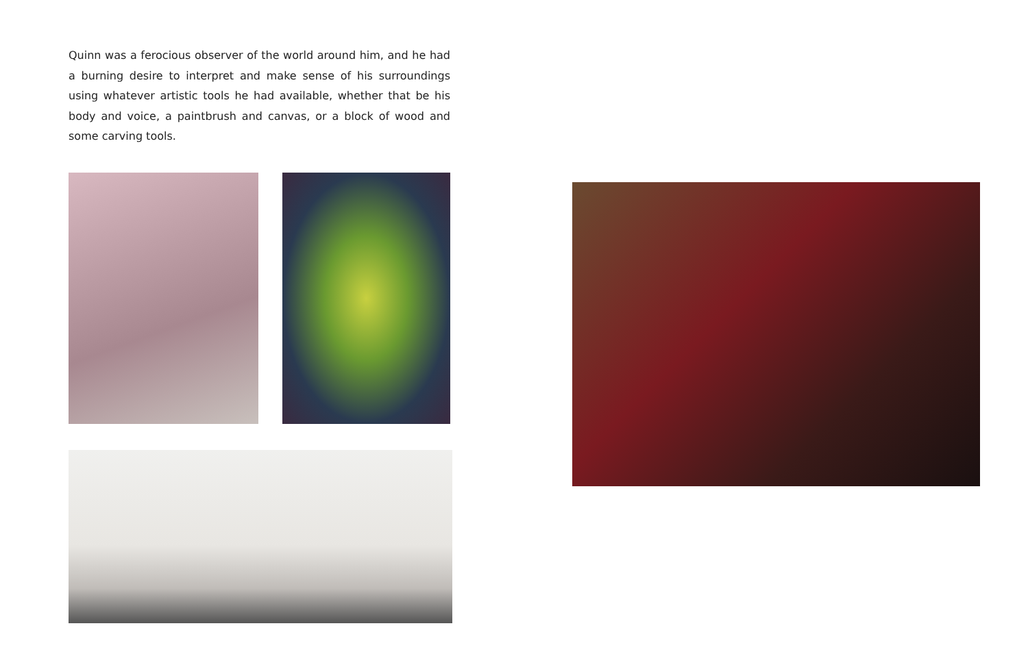Quinn was a ferocious observer of the world around him, and he had a burning desire to interpret and make sense of his surroundings using whatever artistic tools he had available, whether that be his body and voice, a paintbrush and canvas, or a block of wood and some carving tools.